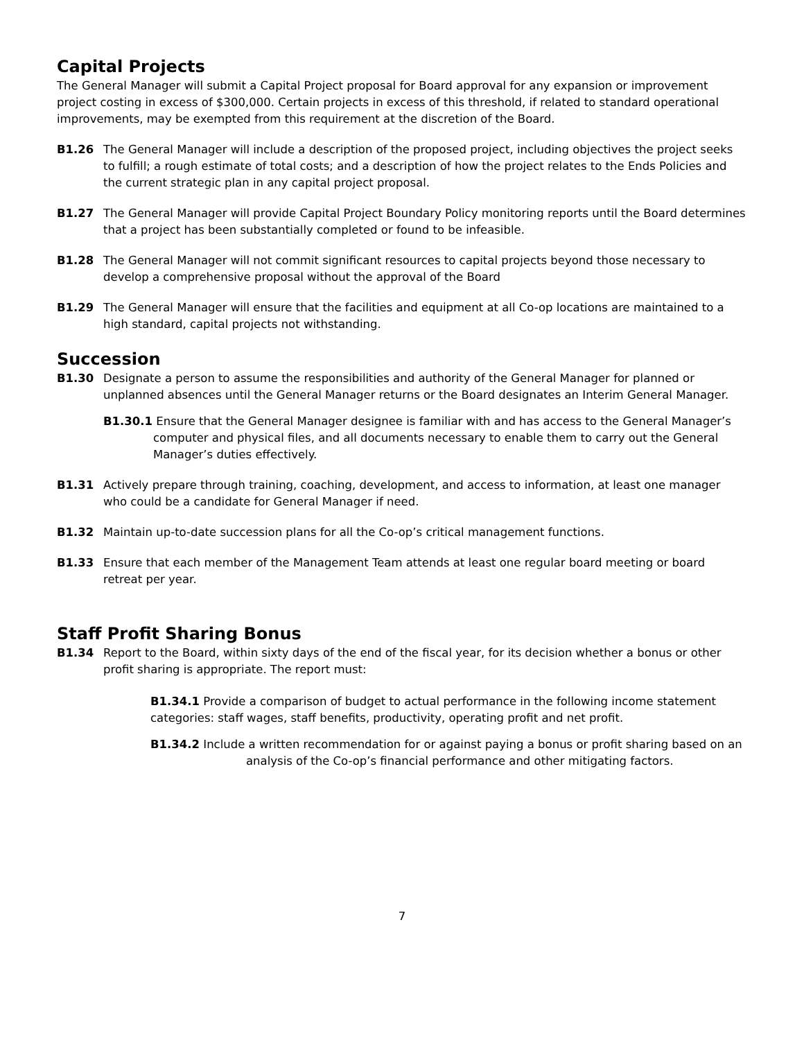Capital Projects
The General Manager will submit a Capital Project proposal for Board approval for any expansion or improvement project costing in excess of $300,000. Certain projects in excess of this threshold, if related to standard operational improvements, may be exempted from this requirement at the discretion of the Board.
B1.26 The General Manager will include a description of the proposed project, including objectives the project seeks to fulfill; a rough estimate of total costs; and a description of how the project relates to the Ends Policies and the current strategic plan in any capital project proposal.
B1.27 The General Manager will provide Capital Project Boundary Policy monitoring reports until the Board determines that a project has been substantially completed or found to be infeasible.
B1.28 The General Manager will not commit significant resources to capital projects beyond those necessary to develop a comprehensive proposal without the approval of the Board
B1.29 The General Manager will ensure that the facilities and equipment at all Co-op locations are maintained to a high standard, capital projects not withstanding.
Succession
B1.30 Designate a person to assume the responsibilities and authority of the General Manager for planned or unplanned absences until the General Manager returns or the Board designates an Interim General Manager.
B1.30.1 Ensure that the General Manager designee is familiar with and has access to the General Manager’s computer and physical files, and all documents necessary to enable them to carry out the General Manager’s duties effectively.
B1.31 Actively prepare through training, coaching, development, and access to information, at least one manager who could be a candidate for General Manager if need.
B1.32 Maintain up-to-date succession plans for all the Co-op’s critical management functions.
B1.33 Ensure that each member of the Management Team attends at least one regular board meeting or board retreat per year.
Staff Profit Sharing Bonus
B1.34 Report to the Board, within sixty days of the end of the fiscal year, for its decision whether a bonus or other profit sharing is appropriate. The report must:
B1.34.1 Provide a comparison of budget to actual performance in the following income statement categories: staff wages, staff benefits, productivity, operating profit and net profit.
B1.34.2 Include a written recommendation for or against paying a bonus or profit sharing based on an analysis of the Co-op’s financial performance and other mitigating factors.
7